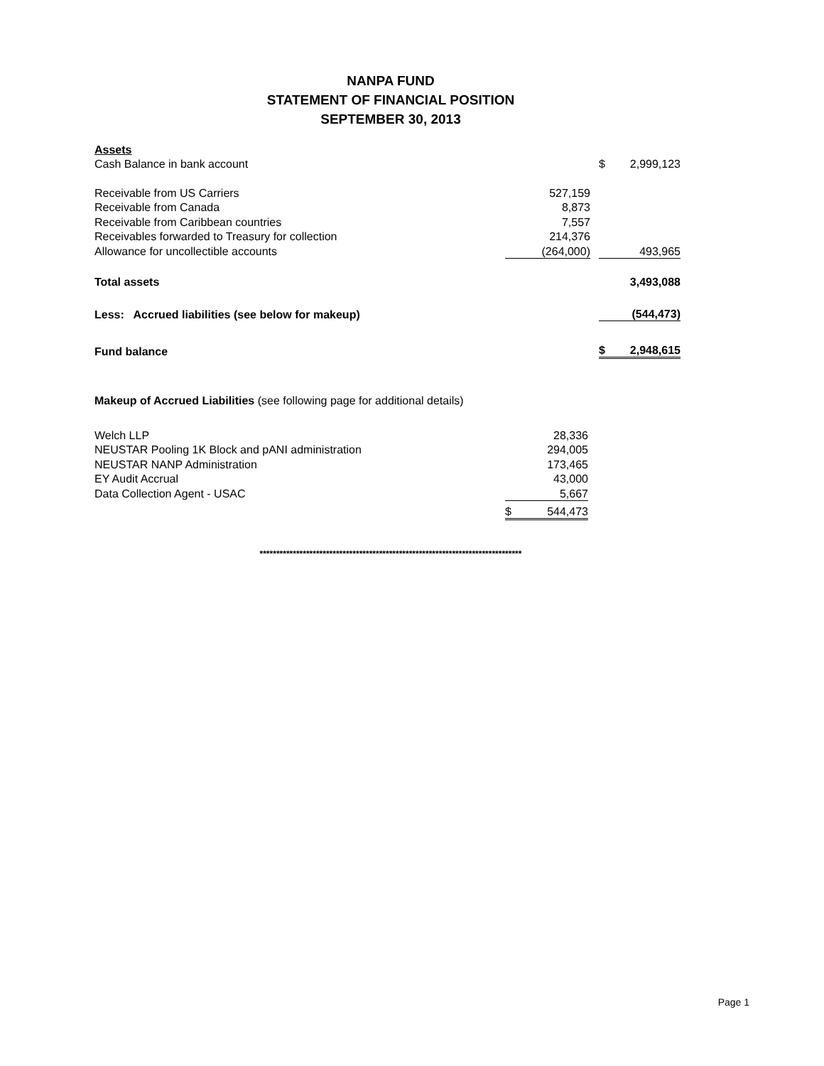NANPA FUND
STATEMENT OF FINANCIAL POSITION
SEPTEMBER 30, 2013
| Assets | | | | |
| Cash Balance in bank account | | | $ | 2,999,123 |
| Receivable from US Carriers | 527,159 | | | |
| Receivable from Canada | 8,873 | | | |
| Receivable from Caribbean countries | 7,557 | | | |
| Receivables forwarded to Treasury for collection | 214,376 | | | |
| Allowance for uncollectible accounts | (264,000) | | | 493,965 |
| Total assets | | | | 3,493,088 |
| Less: Accrued liabilities (see below for makeup) | | | | (544,473) |
| Fund balance | | | $ | 2,948,615 |
Makeup of Accrued Liabilities (see following page for additional details)
| Welch LLP | 28,336 | |
| NEUSTAR Pooling 1K Block and pANI administration | 294,005 | |
| NEUSTAR NANP Administration | 173,465 | |
| EY Audit Accrual | 43,000 | |
| Data Collection Agent - USAC | | 5,667 |
| | $ | 544,473 |
*******************************************************************************
Page 1